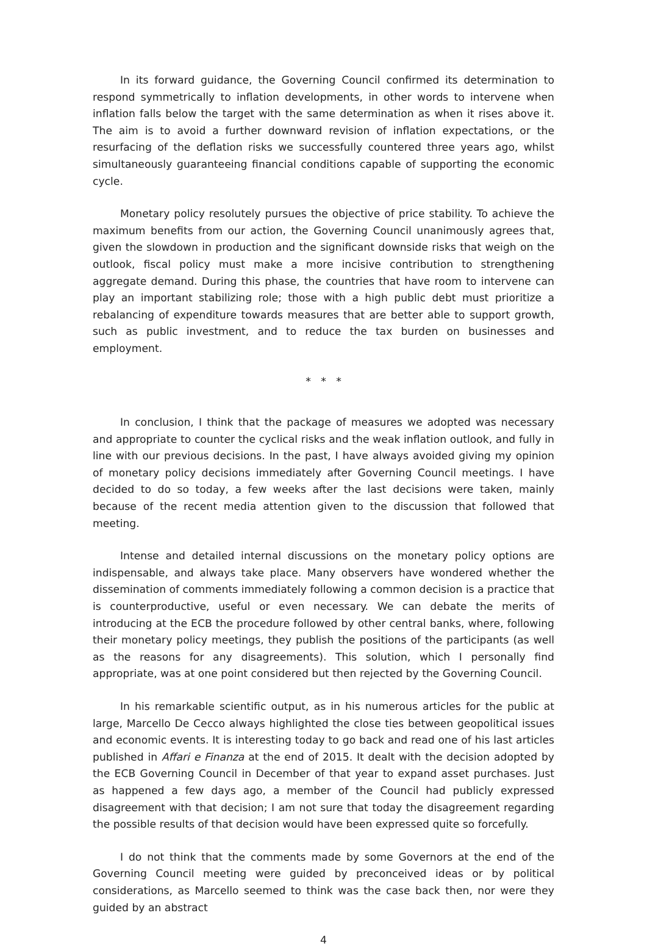In its forward guidance, the Governing Council confirmed its determination to respond symmetrically to inflation developments, in other words to intervene when inflation falls below the target with the same determination as when it rises above it. The aim is to avoid a further downward revision of inflation expectations, or the resurfacing of the deflation risks we successfully countered three years ago, whilst simultaneously guaranteeing financial conditions capable of supporting the economic cycle.
Monetary policy resolutely pursues the objective of price stability. To achieve the maximum benefits from our action, the Governing Council unanimously agrees that, given the slowdown in production and the significant downside risks that weigh on the outlook, fiscal policy must make a more incisive contribution to strengthening aggregate demand. During this phase, the countries that have room to intervene can play an important stabilizing role; those with a high public debt must prioritize a rebalancing of expenditure towards measures that are better able to support growth, such as public investment, and to reduce the tax burden on businesses and employment.
* * *
In conclusion, I think that the package of measures we adopted was necessary and appropriate to counter the cyclical risks and the weak inflation outlook, and fully in line with our previous decisions. In the past, I have always avoided giving my opinion of monetary policy decisions immediately after Governing Council meetings. I have decided to do so today, a few weeks after the last decisions were taken, mainly because of the recent media attention given to the discussion that followed that meeting.
Intense and detailed internal discussions on the monetary policy options are indispensable, and always take place. Many observers have wondered whether the dissemination of comments immediately following a common decision is a practice that is counterproductive, useful or even necessary. We can debate the merits of introducing at the ECB the procedure followed by other central banks, where, following their monetary policy meetings, they publish the positions of the participants (as well as the reasons for any disagreements). This solution, which I personally find appropriate, was at one point considered but then rejected by the Governing Council.
In his remarkable scientific output, as in his numerous articles for the public at large, Marcello De Cecco always highlighted the close ties between geopolitical issues and economic events. It is interesting today to go back and read one of his last articles published in Affari e Finanza at the end of 2015. It dealt with the decision adopted by the ECB Governing Council in December of that year to expand asset purchases. Just as happened a few days ago, a member of the Council had publicly expressed disagreement with that decision; I am not sure that today the disagreement regarding the possible results of that decision would have been expressed quite so forcefully.
I do not think that the comments made by some Governors at the end of the Governing Council meeting were guided by preconceived ideas or by political considerations, as Marcello seemed to think was the case back then, nor were they guided by an abstract
4